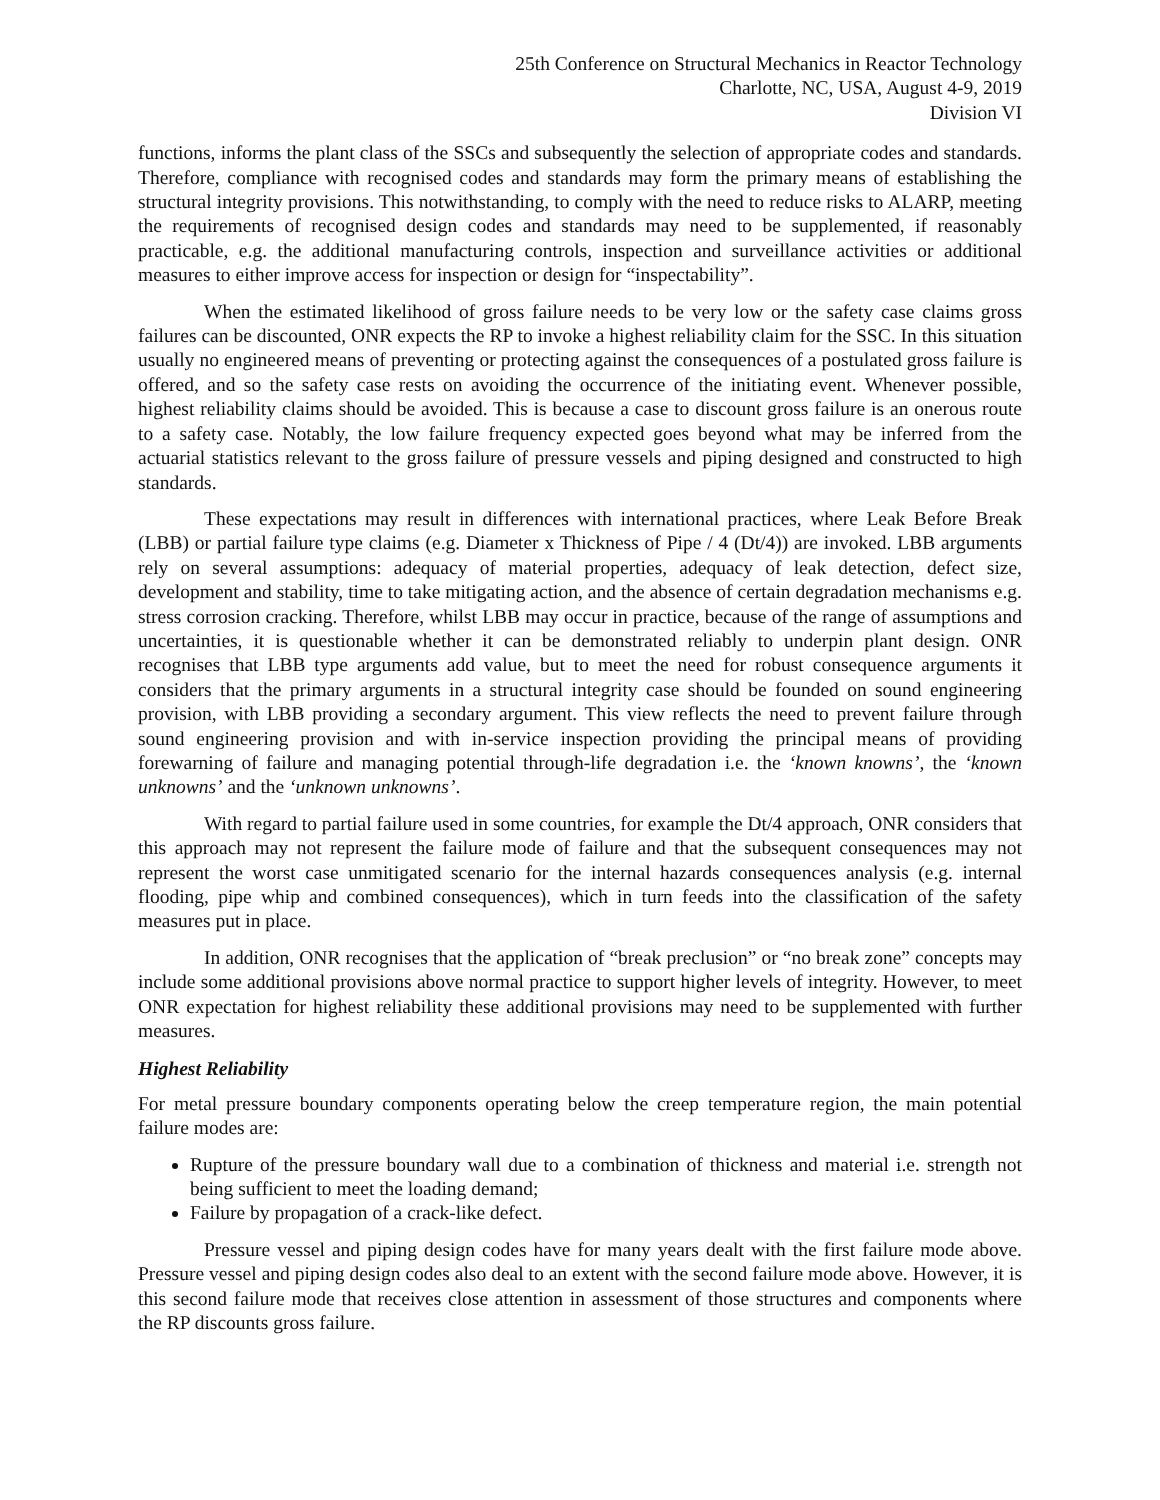25th Conference on Structural Mechanics in Reactor Technology
Charlotte, NC, USA, August 4-9, 2019
Division VI
functions, informs the plant class of the SSCs and subsequently the selection of appropriate codes and standards. Therefore, compliance with recognised codes and standards may form the primary means of establishing the structural integrity provisions. This notwithstanding, to comply with the need to reduce risks to ALARP, meeting the requirements of recognised design codes and standards may need to be supplemented, if reasonably practicable, e.g. the additional manufacturing controls, inspection and surveillance activities or additional measures to either improve access for inspection or design for “inspectability”.
When the estimated likelihood of gross failure needs to be very low or the safety case claims gross failures can be discounted, ONR expects the RP to invoke a highest reliability claim for the SSC. In this situation usually no engineered means of preventing or protecting against the consequences of a postulated gross failure is offered, and so the safety case rests on avoiding the occurrence of the initiating event. Whenever possible, highest reliability claims should be avoided. This is because a case to discount gross failure is an onerous route to a safety case. Notably, the low failure frequency expected goes beyond what may be inferred from the actuarial statistics relevant to the gross failure of pressure vessels and piping designed and constructed to high standards.
These expectations may result in differences with international practices, where Leak Before Break (LBB) or partial failure type claims (e.g. Diameter x Thickness of Pipe / 4 (Dt/4)) are invoked. LBB arguments rely on several assumptions: adequacy of material properties, adequacy of leak detection, defect size, development and stability, time to take mitigating action, and the absence of certain degradation mechanisms e.g. stress corrosion cracking. Therefore, whilst LBB may occur in practice, because of the range of assumptions and uncertainties, it is questionable whether it can be demonstrated reliably to underpin plant design. ONR recognises that LBB type arguments add value, but to meet the need for robust consequence arguments it considers that the primary arguments in a structural integrity case should be founded on sound engineering provision, with LBB providing a secondary argument. This view reflects the need to prevent failure through sound engineering provision and with in-service inspection providing the principal means of providing forewarning of failure and managing potential through-life degradation i.e. the ‘known knowns’, the ‘known unknowns’ and the ‘unknown unknowns’.
With regard to partial failure used in some countries, for example the Dt/4 approach, ONR considers that this approach may not represent the failure mode of failure and that the subsequent consequences may not represent the worst case unmitigated scenario for the internal hazards consequences analysis (e.g. internal flooding, pipe whip and combined consequences), which in turn feeds into the classification of the safety measures put in place.
In addition, ONR recognises that the application of “break preclusion” or “no break zone” concepts may include some additional provisions above normal practice to support higher levels of integrity. However, to meet ONR expectation for highest reliability these additional provisions may need to be supplemented with further measures.
Highest Reliability
For metal pressure boundary components operating below the creep temperature region, the main potential failure modes are:
Rupture of the pressure boundary wall due to a combination of thickness and material i.e. strength not being sufficient to meet the loading demand;
Failure by propagation of a crack-like defect.
Pressure vessel and piping design codes have for many years dealt with the first failure mode above. Pressure vessel and piping design codes also deal to an extent with the second failure mode above. However, it is this second failure mode that receives close attention in assessment of those structures and components where the RP discounts gross failure.